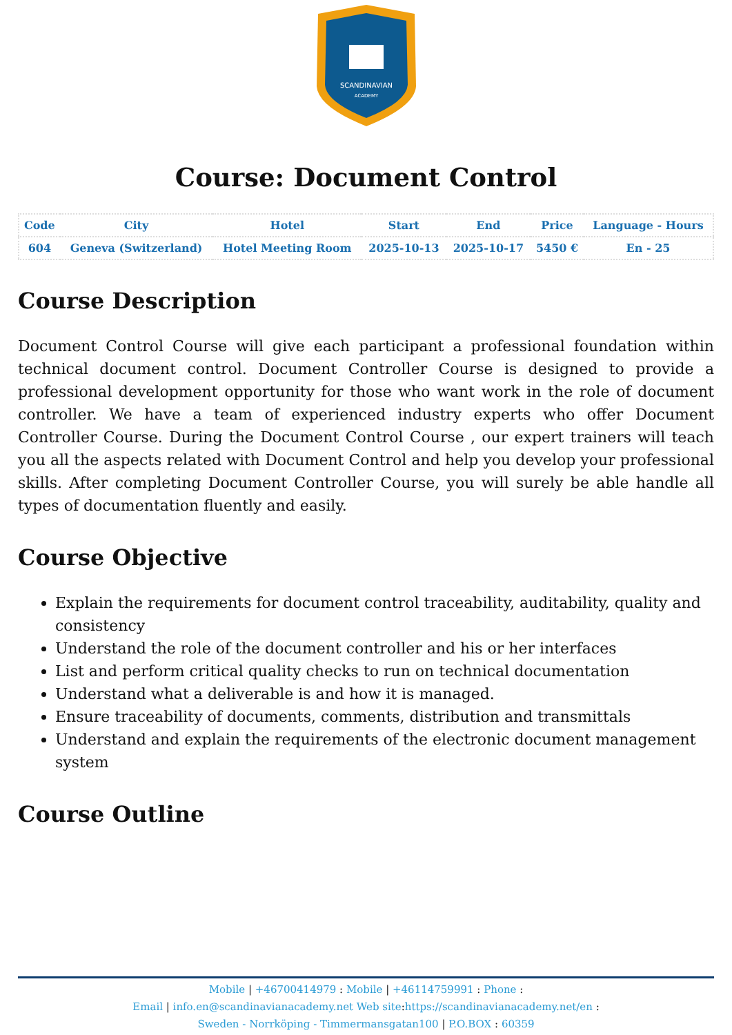SCANDINAVIAN
ACADEMY
Course: Document Control
| Code | City | Hotel | Start | End | Price | Language - Hours |
| --- | --- | --- | --- | --- | --- | --- |
| 604 | Geneva (Switzerland) | Hotel Meeting Room | 2025-10-13 | 2025-10-17 | 5450 € | En - 25 |
Course Description
Document Control Course will give each participant a professional foundation within technical document control. Document Controller Course is designed to provide a professional development opportunity for those who want work in the role of document controller. We have a team of experienced industry experts who offer Document Controller Course. During the Document Control Course , our expert trainers will teach you all the aspects related with Document Control and help you develop your professional skills. After completing Document Controller Course, you will surely be able handle all types of documentation fluently and easily.
Course Objective
Explain the requirements for document control traceability, auditability, quality and consistency
Understand the role of the document controller and his or her interfaces
List and perform critical quality checks to run on technical documentation
Understand what a deliverable is and how it is managed.
Ensure traceability of documents, comments, distribution and transmittals
Understand and explain the requirements of the electronic document management system
Course Outline
Mobile | +46700414979 : Mobile | +46114759991 : Phone :
Email | info.en@scandinavianacademy.net Web site: https://scandinavianacademy.net/en :
Sweden - Norrköping - Timmermansgatan100 | P.O.BOX : 60359